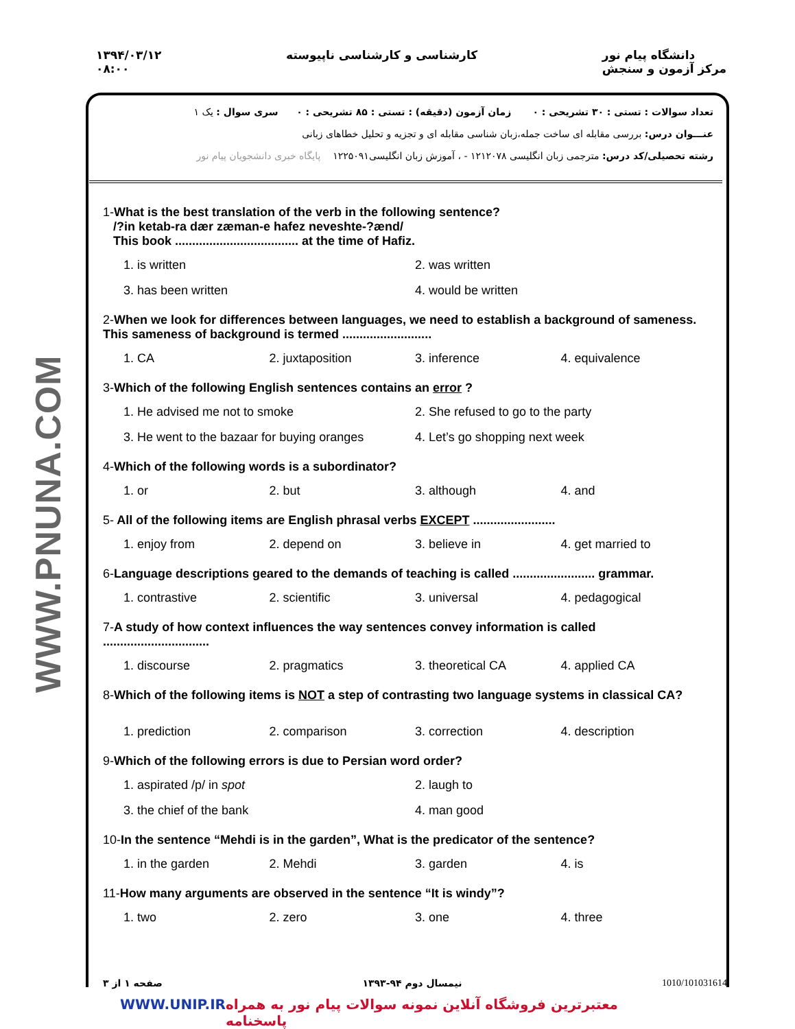WWW.PNUNA.COM
۱۳۹۴/۰۳/۱۲
۰۸:۰۰
کارشناسی و کارشناسی ناپیوسته دانشگاه پیام نور
مرکز آزمون و سنجش
تعداد سوالات : تستی : ۳۰ تشریحی : ۰ زمان آزمون (دقیقه) : تستی : ۸۵ تشریحی : ۰ سری سوال : یک ۱
عنـــوان درس: بررسی مقابله ای ساخت جمله،زبان شناسی مقابله ای و تجزیه و تحلیل خطاهای زبانی
رشته تحصیلی/کد درس: مترجمی زبان انگلیسی ۱۲۱۲۰۷۸ - ، آموزش زبان انگلیسی۱۲۲۵۰۹۱ پایگاه خبری دانشجویان پیام نور
1-What is the best translation of the verb in the following sentence?
/?in ketab-ra dær zæman-e hafez neveshte-?ænd/
This book .................................... at the time of Hafiz.
1. is written
2. was written
3. has been written
4. would be written
2-When we look for differences between languages, we need to establish a background of sameness. This sameness of background is termed ..........................
1. CA
2. juxtaposition
3. inference
4. equivalence
3-Which of the following English sentences contains an error ?
1. He advised me not to smoke
2. She refused to go to the party
3. He went to the bazaar for buying oranges
4. Let’s go shopping next week
4-Which of the following words is a subordinator?
1. or
2. but
3. although
4. and
5- All of the following items are English phrasal verbs EXCEPT ........................
1. enjoy from
2. depend on
3. believe in
4. get married to
6-Language descriptions geared to the demands of teaching is called ........................ grammar.
1. contrastive
2. scientific
3. universal
4. pedagogical
7-A study of how context influences the way sentences convey information is called
...............................
1. discourse
2. pragmatics
3. theoretical CA
4. applied CA
8-Which of the following items is NOT a step of contrasting two language systems in classical CA?
1. prediction
2. comparison
3. correction
4. description
9-Which of the following errors is due to Persian word order?
1. aspirated /p/ in spot
2. laugh to
3. the chief of the bank
4. man good
10-In the sentence “Mehdi is in the garden”, What is the predicator of the sentence?
1. in the garden
2. Mehdi
3. garden
4. is
11-How many arguments are observed in the sentence “It is windy”?
1. two
2. zero
3. one
4. three
صفحه ۱ از ۳ نیمسال دوم ۹۴-۱۳۹۳ 1010/101031614
WWW.UNIP.IR معتبرترین فروشگاه آنلاین نمونه سوالات پیام نور به همراه پاسخنامه